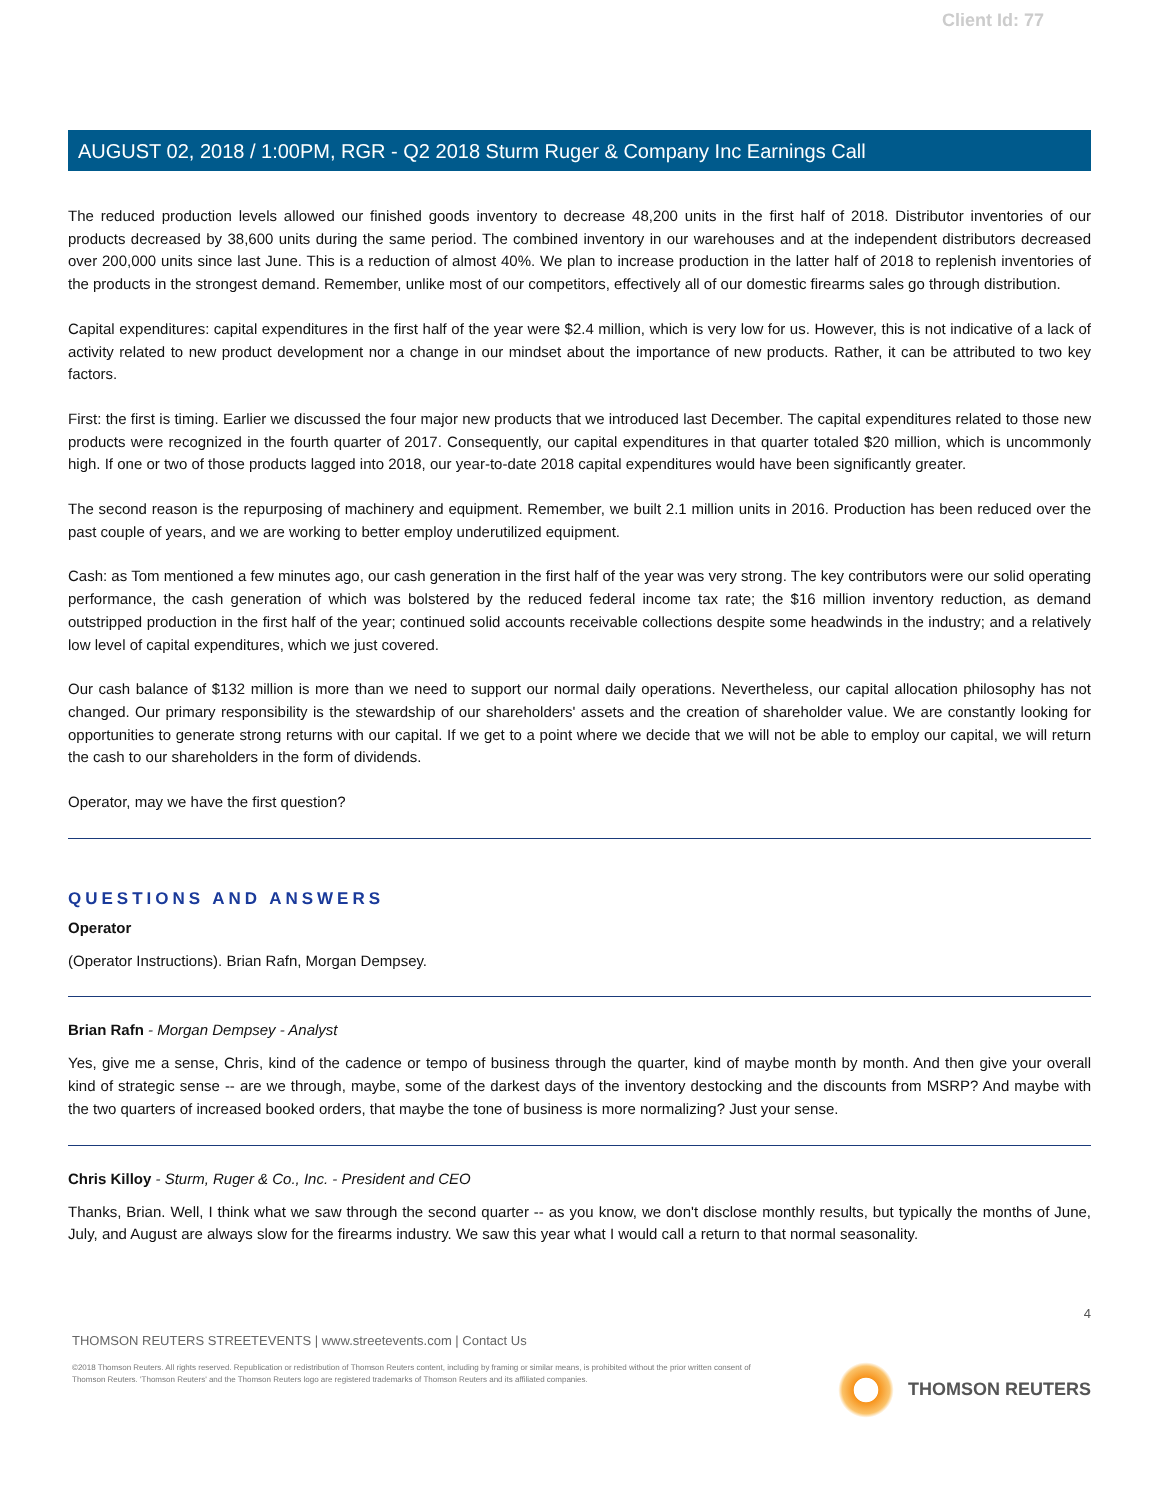Client Id: 77
AUGUST 02, 2018 / 1:00PM, RGR - Q2 2018 Sturm Ruger & Company Inc Earnings Call
The reduced production levels allowed our finished goods inventory to decrease 48,200 units in the first half of 2018. Distributor inventories of our products decreased by 38,600 units during the same period. The combined inventory in our warehouses and at the independent distributors decreased over 200,000 units since last June. This is a reduction of almost 40%. We plan to increase production in the latter half of 2018 to replenish inventories of the products in the strongest demand. Remember, unlike most of our competitors, effectively all of our domestic firearms sales go through distribution.
Capital expenditures: capital expenditures in the first half of the year were $2.4 million, which is very low for us. However, this is not indicative of a lack of activity related to new product development nor a change in our mindset about the importance of new products. Rather, it can be attributed to two key factors.
First: the first is timing. Earlier we discussed the four major new products that we introduced last December. The capital expenditures related to those new products were recognized in the fourth quarter of 2017. Consequently, our capital expenditures in that quarter totaled $20 million, which is uncommonly high. If one or two of those products lagged into 2018, our year-to-date 2018 capital expenditures would have been significantly greater.
The second reason is the repurposing of machinery and equipment. Remember, we built 2.1 million units in 2016. Production has been reduced over the past couple of years, and we are working to better employ underutilized equipment.
Cash: as Tom mentioned a few minutes ago, our cash generation in the first half of the year was very strong. The key contributors were our solid operating performance, the cash generation of which was bolstered by the reduced federal income tax rate; the $16 million inventory reduction, as demand outstripped production in the first half of the year; continued solid accounts receivable collections despite some headwinds in the industry; and a relatively low level of capital expenditures, which we just covered.
Our cash balance of $132 million is more than we need to support our normal daily operations. Nevertheless, our capital allocation philosophy has not changed. Our primary responsibility is the stewardship of our shareholders' assets and the creation of shareholder value. We are constantly looking for opportunities to generate strong returns with our capital. If we get to a point where we decide that we will not be able to employ our capital, we will return the cash to our shareholders in the form of dividends.
Operator, may we have the first question?
QUESTIONS AND ANSWERS
Operator
(Operator Instructions). Brian Rafn, Morgan Dempsey.
Brian Rafn - Morgan Dempsey - Analyst
Yes, give me a sense, Chris, kind of the cadence or tempo of business through the quarter, kind of maybe month by month. And then give your overall kind of strategic sense -- are we through, maybe, some of the darkest days of the inventory destocking and the discounts from MSRP? And maybe with the two quarters of increased booked orders, that maybe the tone of business is more normalizing? Just your sense.
Chris Killoy - Sturm, Ruger & Co., Inc. - President and CEO
Thanks, Brian. Well, I think what we saw through the second quarter -- as you know, we don't disclose monthly results, but typically the months of June, July, and August are always slow for the firearms industry. We saw this year what I would call a return to that normal seasonality.
4
THOMSON REUTERS STREETEVENTS | www.streetevents.com | Contact Us
©2018 Thomson Reuters. All rights reserved. Republication or redistribution of Thomson Reuters content, including by framing or similar means, is prohibited without the prior written consent of Thomson Reuters. 'Thomson Reuters' and the Thomson Reuters logo are registered trademarks of Thomson Reuters and its affiliated companies.
THOMSON REUTERS